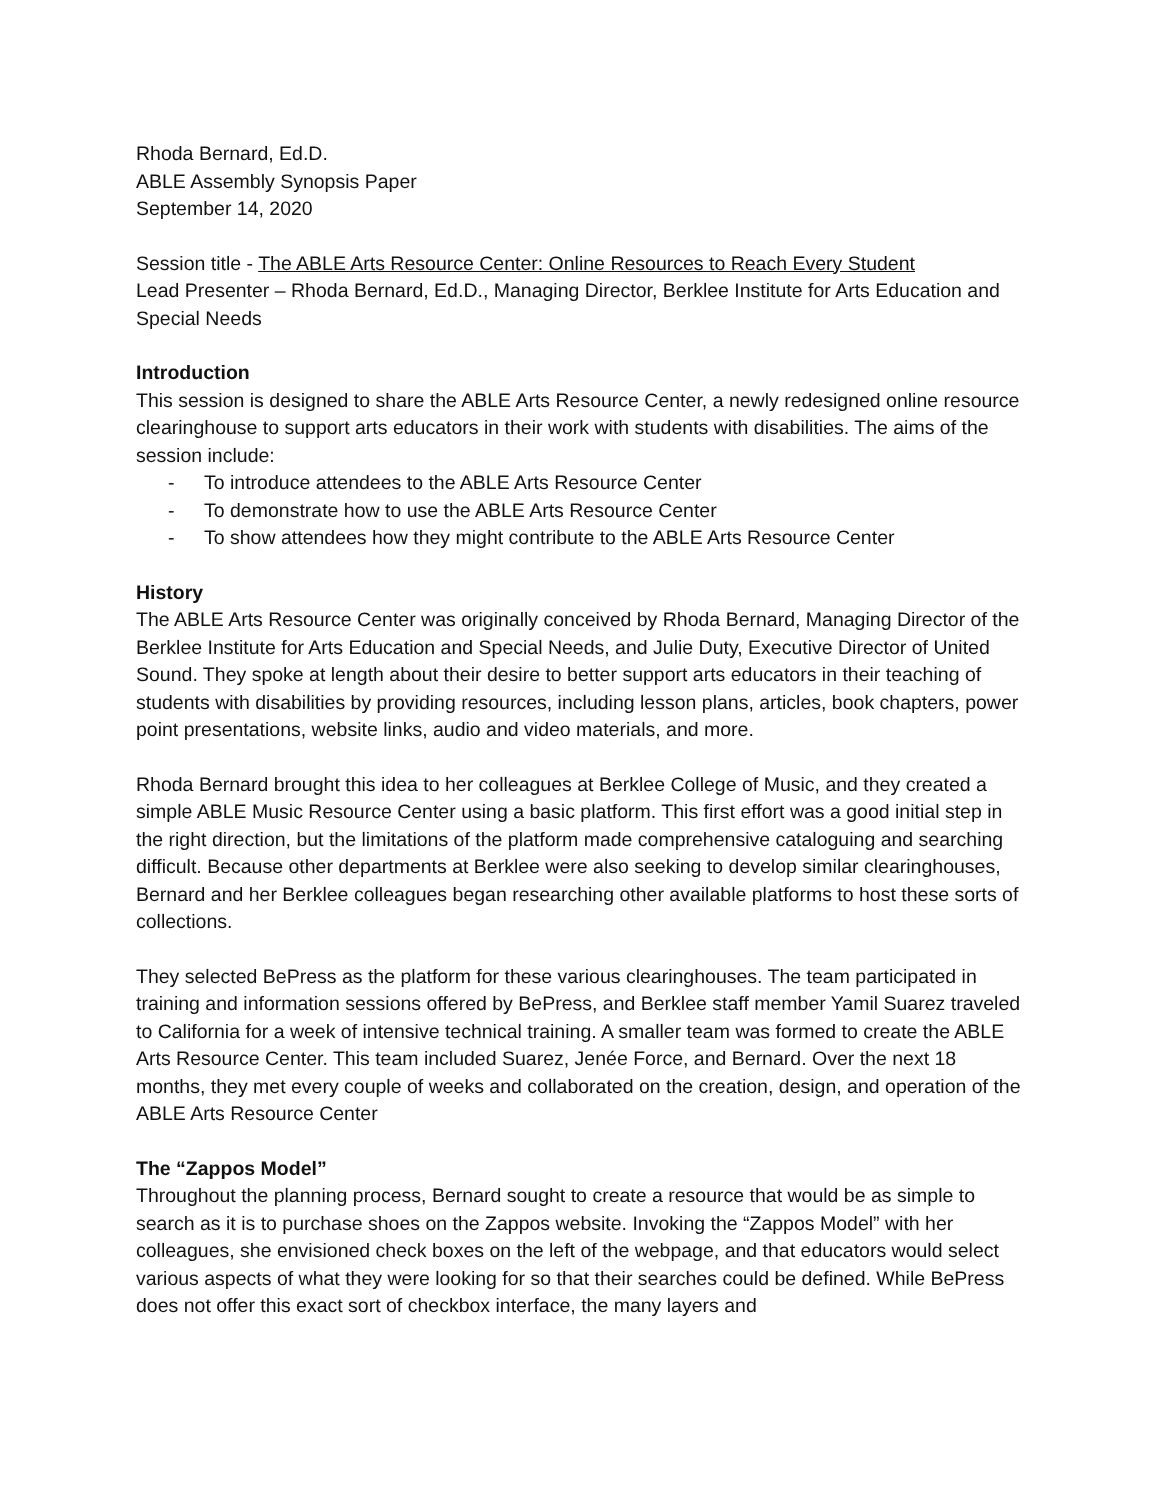Rhoda Bernard, Ed.D.
ABLE Assembly Synopsis Paper
September 14, 2020
Session title - The ABLE Arts Resource Center: Online Resources to Reach Every Student
Lead Presenter – Rhoda Bernard, Ed.D., Managing Director, Berklee Institute for Arts Education and Special Needs
Introduction
This session is designed to share the ABLE Arts Resource Center, a newly redesigned online resource clearinghouse to support arts educators in their work with students with disabilities. The aims of the session include:
- To introduce attendees to the ABLE Arts Resource Center
- To demonstrate how to use the ABLE Arts Resource Center
- To show attendees how they might contribute to the ABLE Arts Resource Center
History
The ABLE Arts Resource Center was originally conceived by Rhoda Bernard, Managing Director of the Berklee Institute for Arts Education and Special Needs, and Julie Duty, Executive Director of United Sound. They spoke at length about their desire to better support arts educators in their teaching of students with disabilities by providing resources, including lesson plans, articles, book chapters, power point presentations, website links, audio and video materials, and more.
Rhoda Bernard brought this idea to her colleagues at Berklee College of Music, and they created a simple ABLE Music Resource Center using a basic platform. This first effort was a good initial step in the right direction, but the limitations of the platform made comprehensive cataloguing and searching difficult. Because other departments at Berklee were also seeking to develop similar clearinghouses, Bernard and her Berklee colleagues began researching other available platforms to host these sorts of collections.
They selected BePress as the platform for these various clearinghouses. The team participated in training and information sessions offered by BePress, and Berklee staff member Yamil Suarez traveled to California for a week of intensive technical training. A smaller team was formed to create the ABLE Arts Resource Center. This team included Suarez, Jenée Force, and Bernard. Over the next 18 months, they met every couple of weeks and collaborated on the creation, design, and operation of the ABLE Arts Resource Center
The “Zappos Model”
Throughout the planning process, Bernard sought to create a resource that would be as simple to search as it is to purchase shoes on the Zappos website. Invoking the “Zappos Model” with her colleagues, she envisioned check boxes on the left of the webpage, and that educators would select various aspects of what they were looking for so that their searches could be defined. While BePress does not offer this exact sort of checkbox interface, the many layers and